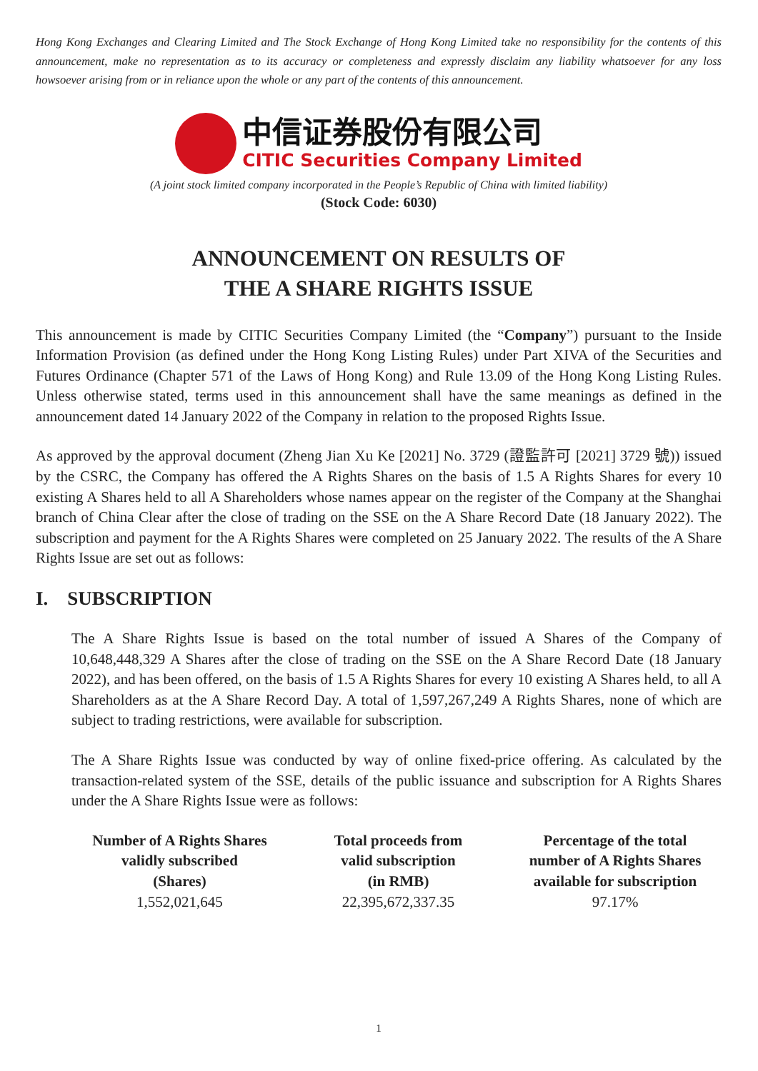Hong Kong Exchanges and Clearing Limited and The Stock Exchange of Hong Kong Limited take no responsibility for the contents of this announcement, make no representation as to its accuracy or completeness and expressly disclaim any liability whatsoever for any loss howsoever arising from or in reliance upon the whole or any part of the contents of this announcement.
中信证券股份有限公司
CITIC Securities Company Limited
(A joint stock limited company incorporated in the People’s Republic of China with limited liability)
(Stock Code: 6030)
ANNOUNCEMENT ON RESULTS OF
THE A SHARE RIGHTS ISSUE
This announcement is made by CITIC Securities Company Limited (the “Company”) pursuant to the Inside Information Provision (as defined under the Hong Kong Listing Rules) under Part XIVA of the Securities and Futures Ordinance (Chapter 571 of the Laws of Hong Kong) and Rule 13.09 of the Hong Kong Listing Rules. Unless otherwise stated, terms used in this announcement shall have the same meanings as defined in the announcement dated 14 January 2022 of the Company in relation to the proposed Rights Issue.
As approved by the approval document (Zheng Jian Xu Ke [2021] No. 3729 (證監許可 [2021] 3729 號)) issued by the CSRC, the Company has offered the A Rights Shares on the basis of 1.5 A Rights Shares for every 10 existing A Shares held to all A Shareholders whose names appear on the register of the Company at the Shanghai branch of China Clear after the close of trading on the SSE on the A Share Record Date (18 January 2022). The subscription and payment for the A Rights Shares were completed on 25 January 2022. The results of the A Share Rights Issue are set out as follows:
I. SUBSCRIPTION
The A Share Rights Issue is based on the total number of issued A Shares of the Company of 10,648,448,329 A Shares after the close of trading on the SSE on the A Share Record Date (18 January 2022), and has been offered, on the basis of 1.5 A Rights Shares for every 10 existing A Shares held, to all A Shareholders as at the A Share Record Day. A total of 1,597,267,249 A Rights Shares, none of which are subject to trading restrictions, were available for subscription.
The A Share Rights Issue was conducted by way of online fixed-price offering. As calculated by the transaction-related system of the SSE, details of the public issuance and subscription for A Rights Shares under the A Share Rights Issue were as follows:
| Number of A Rights Shares validly subscribed (Shares) | Total proceeds from valid subscription (in RMB) | Percentage of the total number of A Rights Shares available for subscription |
| --- | --- | --- |
| 1,552,021,645 | 22,395,672,337.35 | 97.17% |
1